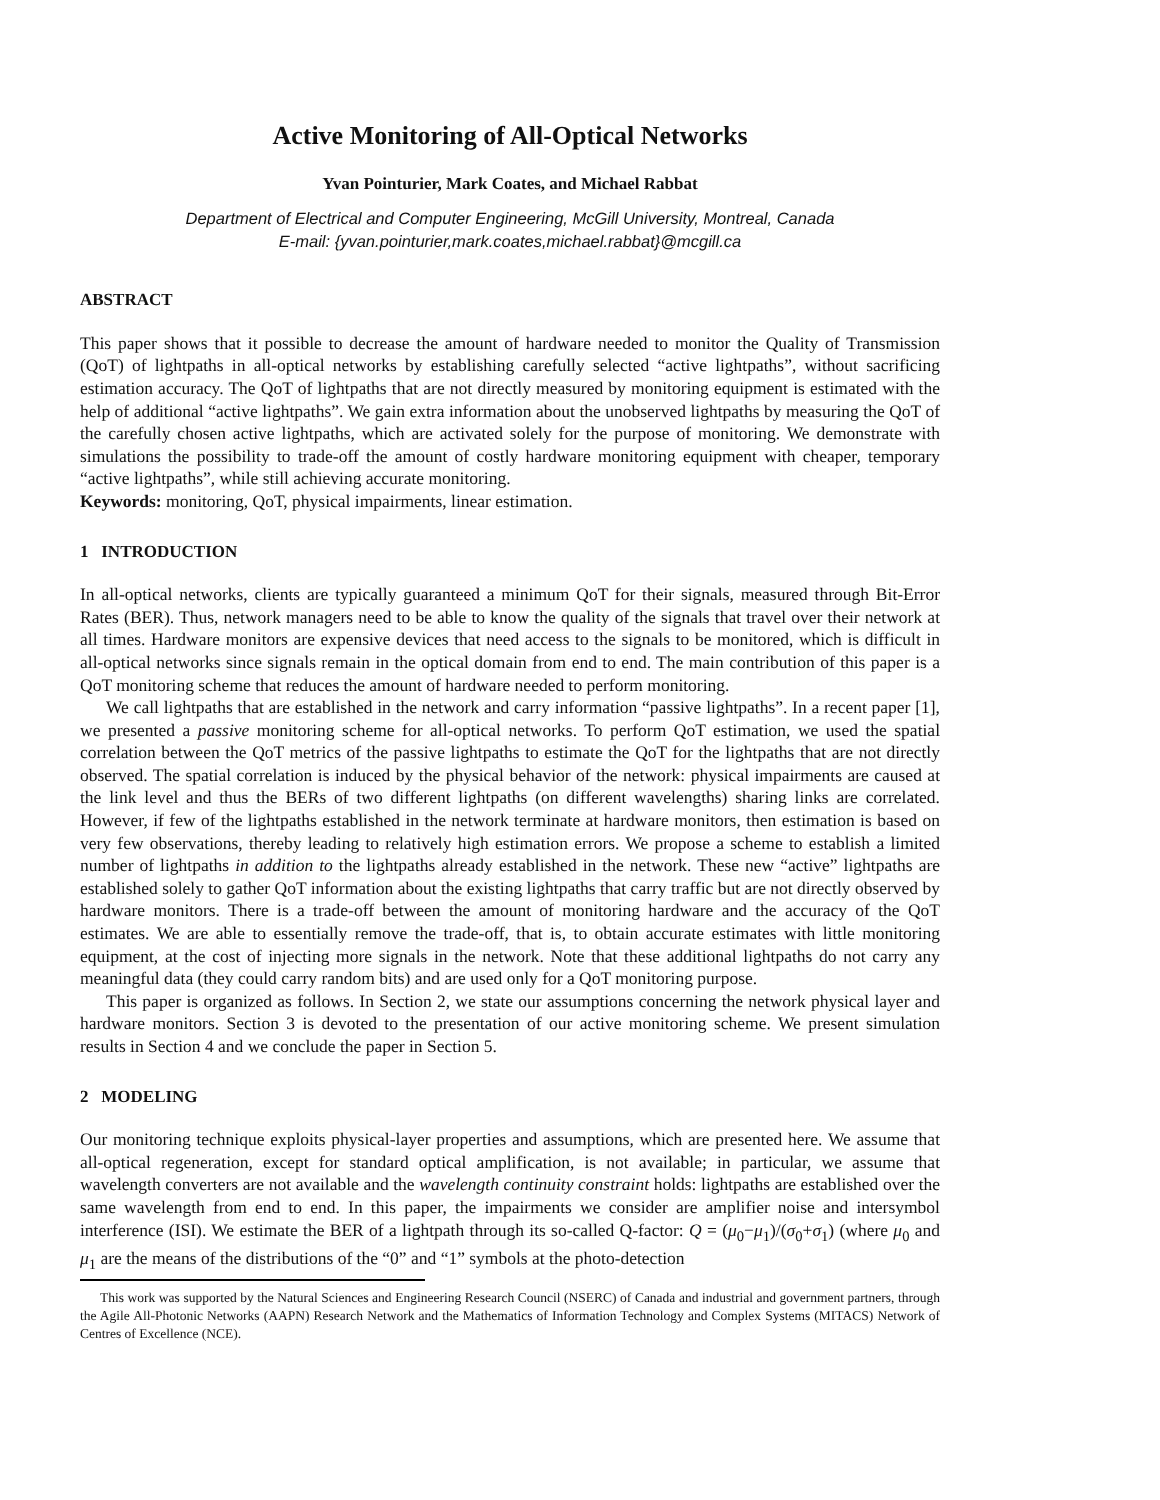Active Monitoring of All-Optical Networks
Yvan Pointurier, Mark Coates, and Michael Rabbat
Department of Electrical and Computer Engineering, McGill University, Montreal, Canada
E-mail: {yvan.pointurier,mark.coates,michael.rabbat}@mcgill.ca
ABSTRACT
This paper shows that it possible to decrease the amount of hardware needed to monitor the Quality of Transmission (QoT) of lightpaths in all-optical networks by establishing carefully selected “active lightpaths”, without sacrificing estimation accuracy. The QoT of lightpaths that are not directly measured by monitoring equipment is estimated with the help of additional “active lightpaths”. We gain extra information about the unobserved lightpaths by measuring the QoT of the carefully chosen active lightpaths, which are activated solely for the purpose of monitoring. We demonstrate with simulations the possibility to trade-off the amount of costly hardware monitoring equipment with cheaper, temporary “active lightpaths”, while still achieving accurate monitoring.
Keywords: monitoring, QoT, physical impairments, linear estimation.
1 INTRODUCTION
In all-optical networks, clients are typically guaranteed a minimum QoT for their signals, measured through Bit-Error Rates (BER). Thus, network managers need to be able to know the quality of the signals that travel over their network at all times. Hardware monitors are expensive devices that need access to the signals to be monitored, which is difficult in all-optical networks since signals remain in the optical domain from end to end. The main contribution of this paper is a QoT monitoring scheme that reduces the amount of hardware needed to perform monitoring.
We call lightpaths that are established in the network and carry information “passive lightpaths”. In a recent paper [1], we presented a passive monitoring scheme for all-optical networks. To perform QoT estimation, we used the spatial correlation between the QoT metrics of the passive lightpaths to estimate the QoT for the lightpaths that are not directly observed. The spatial correlation is induced by the physical behavior of the network: physical impairments are caused at the link level and thus the BERs of two different lightpaths (on different wavelengths) sharing links are correlated. However, if few of the lightpaths established in the network terminate at hardware monitors, then estimation is based on very few observations, thereby leading to relatively high estimation errors. We propose a scheme to establish a limited number of lightpaths in addition to the lightpaths already established in the network. These new “active” lightpaths are established solely to gather QoT information about the existing lightpaths that carry traffic but are not directly observed by hardware monitors. There is a trade-off between the amount of monitoring hardware and the accuracy of the QoT estimates. We are able to essentially remove the trade-off, that is, to obtain accurate estimates with little monitoring equipment, at the cost of injecting more signals in the network. Note that these additional lightpaths do not carry any meaningful data (they could carry random bits) and are used only for a QoT monitoring purpose.
This paper is organized as follows. In Section 2, we state our assumptions concerning the network physical layer and hardware monitors. Section 3 is devoted to the presentation of our active monitoring scheme. We present simulation results in Section 4 and we conclude the paper in Section 5.
2 MODELING
Our monitoring technique exploits physical-layer properties and assumptions, which are presented here. We assume that all-optical regeneration, except for standard optical amplification, is not available; in particular, we assume that wavelength converters are not available and the wavelength continuity constraint holds: lightpaths are established over the same wavelength from end to end. In this paper, the impairments we consider are amplifier noise and intersymbol interference (ISI). We estimate the BER of a lightpath through its so-called Q-factor: Q = (μ<sub>0</sub>−μ<sub>1</sub>)/(σ<sub>0</sub>+σ<sub>1</sub>) (where μ<sub>0</sub> and μ<sub>1</sub> are the means of the distributions of the “0” and “1” symbols at the photo-detection
This work was supported by the Natural Sciences and Engineering Research Council (NSERC) of Canada and industrial and government partners, through the Agile All-Photonic Networks (AAPN) Research Network and the Mathematics of Information Technology and Complex Systems (MITACS) Network of Centres of Excellence (NCE).